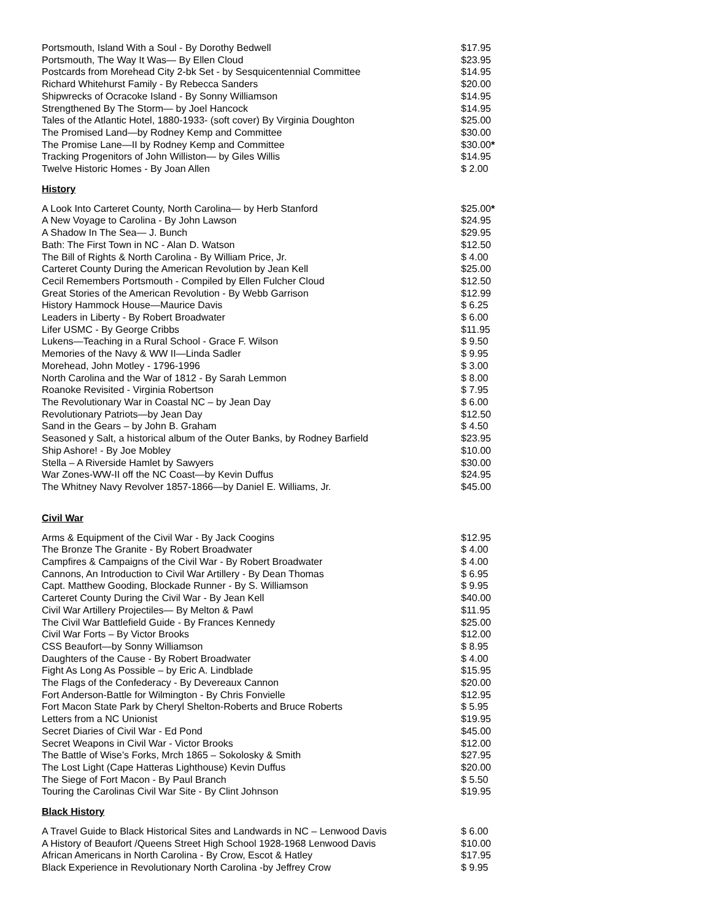| Portsmouth, Island With a Soul - By Dorothy Bedwell | $17.95 |
| Portsmouth, The Way It Was— By Ellen Cloud | $23.95 |
| Postcards from Morehead City 2-bk Set - by Sesquicentennial Committee | $14.95 |
| Richard Whitehurst Family - By Rebecca Sanders | $20.00 |
| Shipwrecks of Ocracoke Island - By Sonny Williamson | $14.95 |
| Strengthened By The Storm— by Joel Hancock | $14.95 |
| Tales of the Atlantic Hotel, 1880-1933- (soft cover) By Virginia Doughton | $25.00 |
| The Promised Land—by Rodney Kemp and Committee | $30.00 |
| The Promise Lane—II by Rodney Kemp and Committee | $30.00 * |
| Tracking Progenitors of John Williston— by Giles Willis | $14.95 |
| Twelve Historic Homes - By Joan Allen | $ 2.00 |
History
| A Look Into Carteret County, North Carolina— by Herb Stanford | $25.00 * |
| A New Voyage to Carolina - By John Lawson | $24.95 |
| A Shadow In The Sea— J. Bunch | $29.95 |
| Bath: The First Town in NC - Alan D. Watson | $12.50 |
| The Bill of Rights & North Carolina - By William Price, Jr. | $ 4.00 |
| Carteret County During the American Revolution by Jean Kell | $25.00 |
| Cecil Remembers Portsmouth - Compiled by Ellen Fulcher Cloud | $12.50 |
| Great Stories of the American Revolution - By Webb Garrison | $12.99 |
| History Hammock House—Maurice Davis | $ 6.25 |
| Leaders in Liberty - By Robert Broadwater | $ 6.00 |
| Lifer USMC - By George Cribbs | $11.95 |
| Lukens—Teaching in a Rural School - Grace F. Wilson | $ 9.50 |
| Memories of the Navy & WW II—Linda Sadler | $ 9.95 |
| Morehead, John Motley - 1796-1996 | $ 3.00 |
| North Carolina and the War of 1812 - By Sarah Lemmon | $ 8.00 |
| Roanoke Revisited - Virginia Robertson | $ 7.95 |
| The Revolutionary War in Coastal NC – by Jean Day | $ 6.00 |
| Revolutionary Patriots—by Jean Day | $12.50 |
| Sand in the Gears – by John B. Graham | $ 4.50 |
| Seasoned y Salt, a historical album of the Outer Banks, by Rodney Barfield | $23.95 |
| Ship Ashore! - By Joe Mobley | $10.00 |
| Stella – A Riverside Hamlet by Sawyers | $30.00 |
| War Zones-WW-II off the NC Coast—by Kevin Duffus | $24.95 |
| The Whitney Navy Revolver 1857-1866—by Daniel E. Williams, Jr. | $45.00 |
Civil War
| Arms & Equipment of the Civil War - By Jack Coogins | $12.95 |
| The Bronze The Granite - By Robert Broadwater | $ 4.00 |
| Campfires & Campaigns of the Civil War - By Robert Broadwater | $ 4.00 |
| Cannons, An Introduction to Civil War Artillery - By Dean Thomas | $ 6.95 |
| Capt. Matthew Gooding, Blockade Runner - By S. Williamson | $ 9.95 |
| Carteret County During the Civil War - By Jean Kell | $40.00 |
| Civil War Artillery Projectiles— By Melton & Pawl | $11.95 |
| The Civil War Battlefield Guide - By Frances Kennedy | $25.00 |
| Civil War Forts – By Victor Brooks | $12.00 |
| CSS Beaufort—by Sonny Williamson | $ 8.95 |
| Daughters of the Cause - By Robert Broadwater | $ 4.00 |
| Fight As Long As Possible – by Eric A. Lindblade | $15.95 |
| The Flags of the Confederacy - By Devereaux Cannon | $20.00 |
| Fort Anderson-Battle for Wilmington - By Chris Fonvielle | $12.95 |
| Fort Macon State Park by Cheryl Shelton-Roberts and Bruce Roberts | $ 5.95 |
| Letters from a NC Unionist | $19.95 |
| Secret Diaries of Civil War - Ed Pond | $45.00 |
| Secret Weapons in Civil War - Victor Brooks | $12.00 |
| The Battle of Wise’s Forks, Mrch 1865 – Sokolosky & Smith | $27.95 |
| The Lost Light (Cape Hatteras Lighthouse) Kevin Duffus | $20.00 |
| The Siege of Fort Macon - By Paul Branch | $ 5.50 |
| Touring the Carolinas Civil War Site - By Clint Johnson | $19.95 |
Black History
| A Travel Guide to Black Historical Sites and Landwards in NC – Lenwood Davis | $ 6.00 |
| A History of Beaufort /Queens Street High School 1928-1968 Lenwood Davis | $10.00 |
| African Americans in North Carolina - By Crow, Escot & Hatley | $17.95 |
| Black Experience in Revolutionary North Carolina -by Jeffrey Crow | $ 9.95 |